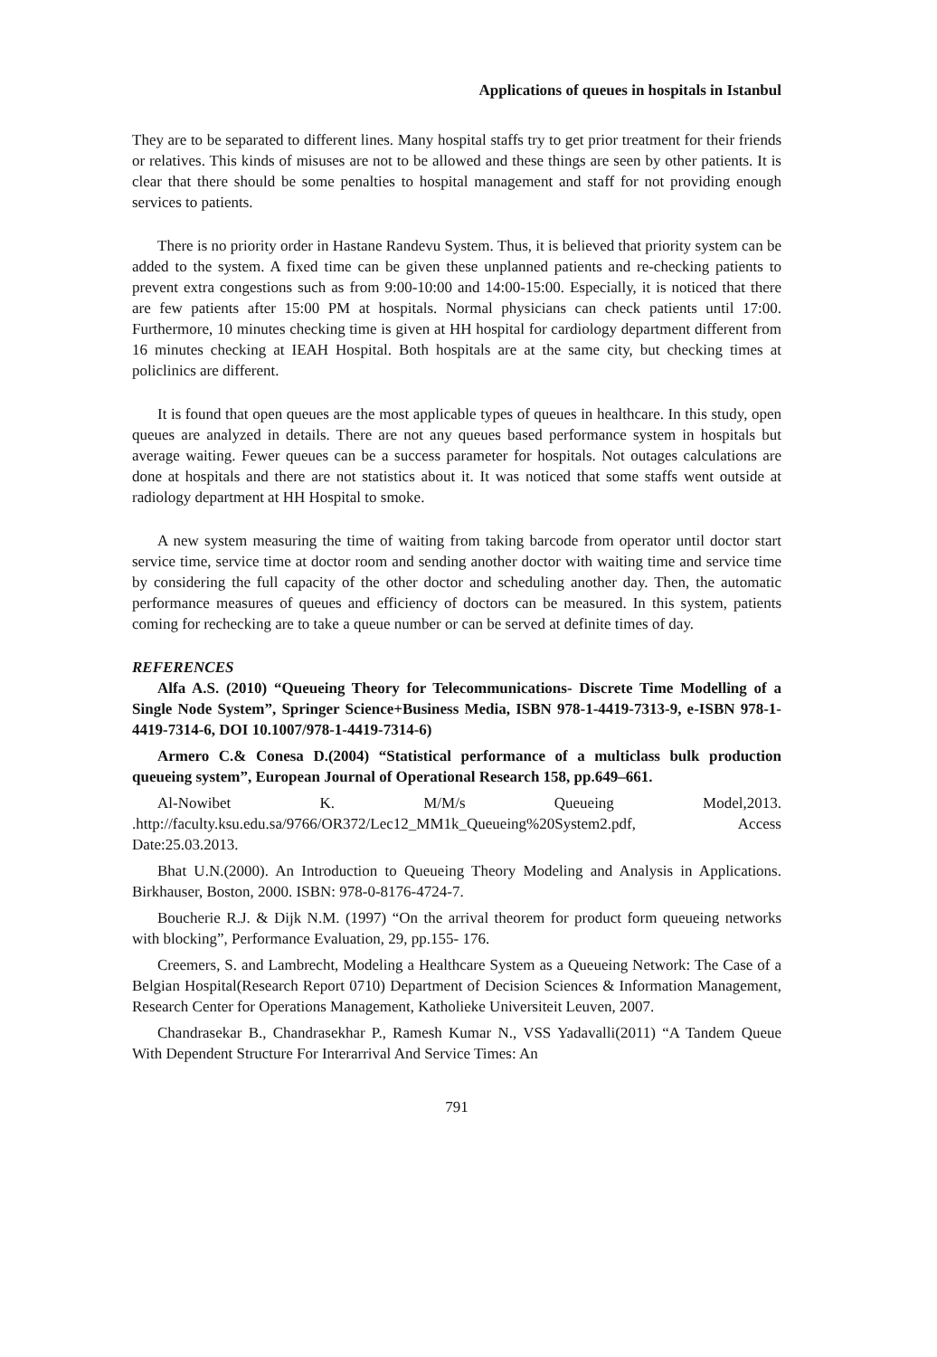Applications of queues in hospitals in Istanbul
They are to be separated to different lines. Many hospital staffs try to get prior treatment for their friends or relatives. This kinds of misuses are not to be allowed and these things are seen by other patients. It is clear that there should be some penalties to hospital management and staff for not providing enough services to patients.
There is no priority order in Hastane Randevu System. Thus, it is believed that priority system can be added to the system. A fixed time can be given these unplanned patients and re-checking patients to prevent extra congestions such as from 9:00-10:00 and 14:00-15:00. Especially, it is noticed that there are few patients after 15:00 PM at hospitals. Normal physicians can check patients until 17:00. Furthermore, 10 minutes checking time is given at HH hospital for cardiology department different from 16 minutes checking at IEAH Hospital. Both hospitals are at the same city, but checking times at policlinics are different.
It is found that open queues are the most applicable types of queues in healthcare. In this study, open queues are analyzed in details. There are not any queues based performance system in hospitals but average waiting. Fewer queues can be a success parameter for hospitals. Not outages calculations are done at hospitals and there are not statistics about it. It was noticed that some staffs went outside at radiology department at HH Hospital to smoke.
A new system measuring the time of waiting from taking barcode from operator until doctor start service time, service time at doctor room and sending another doctor with waiting time and service time by considering the full capacity of the other doctor and scheduling another day. Then, the automatic performance measures of queues and efficiency of doctors can be measured. In this system, patients coming for rechecking are to take a queue number or can be served at definite times of day.
REFERENCES
Alfa A.S. (2010) “Queueing Theory for Telecommunications- Discrete Time Modelling of a Single Node System”, Springer Science+Business Media, ISBN 978-1-4419-7313-9, e-ISBN 978-1-4419-7314-6, DOI 10.1007/978-1-4419-7314-6)
Armero C.& Conesa D.(2004) “Statistical performance of a multiclass bulk production queueing system”, European Journal of Operational Research 158, pp.649–661.
Al-Nowibet K. M/M/s Queueing Model,2013. .http://faculty.ksu.edu.sa/9766/OR372/Lec12_MM1k_Queueing%20System2.pdf, Access Date:25.03.2013.
Bhat U.N.(2000). An Introduction to Queueing Theory Modeling and Analysis in Applications. Birkhauser, Boston, 2000. ISBN: 978-0-8176-4724-7.
Boucherie R.J. & Dijk N.M. (1997) “On the arrival theorem for product form queueing networks with blocking”, Performance Evaluation, 29, pp.155- 176.
Creemers, S. and Lambrecht, Modeling a Healthcare System as a Queueing Network: The Case of a Belgian Hospital(Research Report 0710) Department of Decision Sciences & Information Management, Research Center for Operations Management, Katholieke Universiteit Leuven, 2007.
Chandrasekar B., Chandrasekhar P., Ramesh Kumar N., VSS Yadavalli(2011) “A Tandem Queue With Dependent Structure For Interarrival And Service Times: An
791